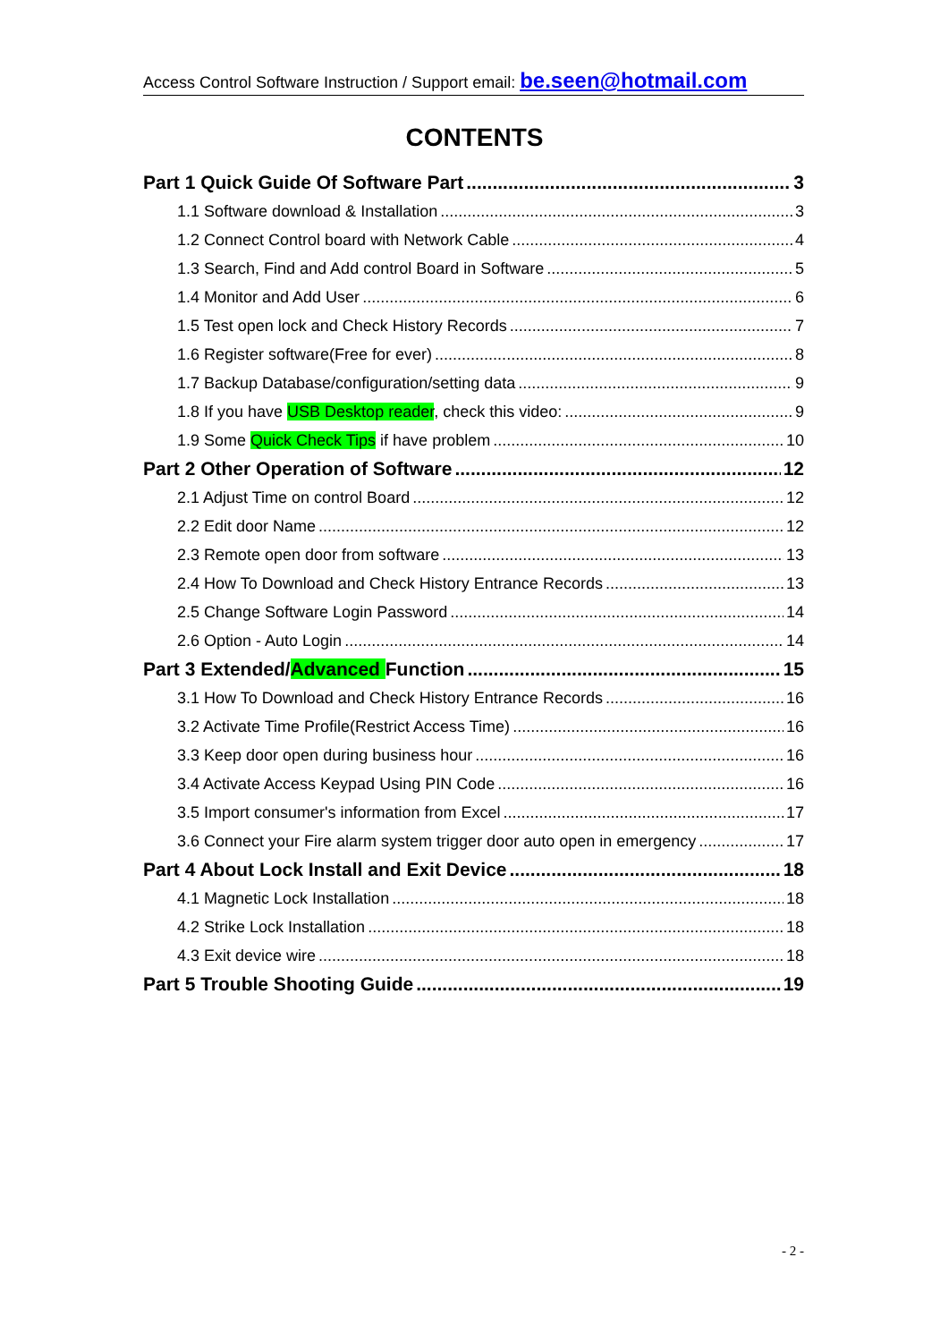Access Control Software Instruction / Support email: be.seen@hotmail.com
CONTENTS
Part 1 Quick Guide Of Software Part 3
1.1 Software download & Installation 3
1.2 Connect Control board with Network Cable 4
1.3 Search, Find and Add control Board in Software 5
1.4 Monitor and Add User 6
1.5 Test open lock and Check History Records 7
1.6 Register software(Free for ever) 8
1.7 Backup Database/configuration/setting data 9
1.8 If you have USB Desktop reader, check this video: 9
1.9 Some Quick Check Tips if have problem 10
Part 2 Other Operation of Software 12
2.1 Adjust Time on control Board 12
2.2 Edit door Name 12
2.3 Remote open door from software 13
2.4 How To Download and Check History Entrance Records 13
2.5 Change Software Login Password 14
2.6 Option - Auto Login 14
Part 3 Extended/Advanced Function 15
3.1 How To Download and Check History Entrance Records 16
3.2 Activate Time Profile(Restrict Access Time) 16
3.3 Keep door open during business hour 16
3.4 Activate Access Keypad Using PIN Code 16
3.5 Import consumer's information from Excel 17
3.6 Connect your Fire alarm system trigger door auto open in emergency 17
Part 4 About Lock Install and Exit Device 18
4.1 Magnetic Lock Installation 18
4.2 Strike Lock Installation 18
4.3 Exit device wire 18
Part 5 Trouble Shooting Guide 19
- 2 -